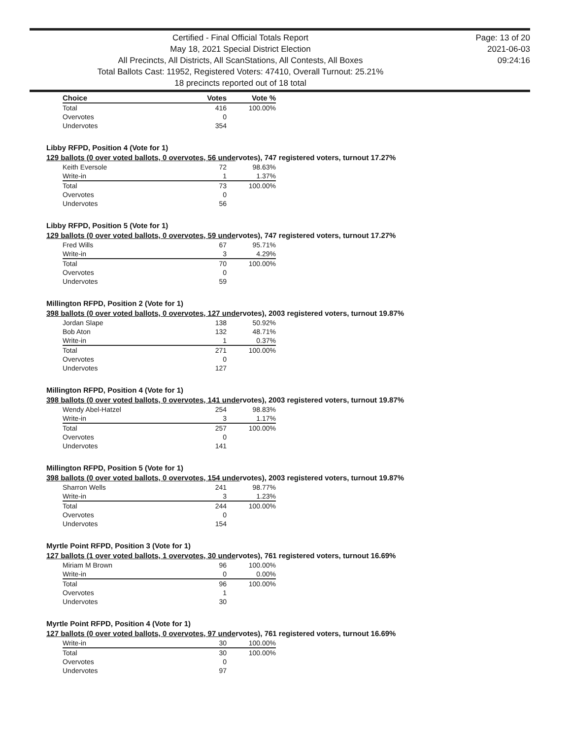Certified - Final Official Totals Report
May 18, 2021 Special District Election
All Precincts, All Districts, All ScanStations, All Contests, All Boxes
Total Ballots Cast: 11952, Registered Voters: 47410, Overall Turnout: 25.21%
18 precincts reported out of 18 total
Page: 13 of 20
2021-06-03
09:24:16
| Choice | Votes | Vote % |
| --- | --- | --- |
| Total | 416 | 100.00% |
| Overvotes | 0 | |
| Undervotes | 354 | |
Libby RFPD, Position 4 (Vote for 1)
129 ballots (0 over voted ballots, 0 overvotes, 56 undervotes), 747 registered voters, turnout 17.27%
| Keith Eversole | 72 | 98.63% |
| Write-in | 1 | 1.37% |
| Total | 73 | 100.00% |
| Overvotes | 0 | |
| Undervotes | 56 | |
Libby RFPD, Position 5 (Vote for 1)
129 ballots (0 over voted ballots, 0 overvotes, 59 undervotes), 747 registered voters, turnout 17.27%
| Fred Wills | 67 | 95.71% |
| Write-in | 3 | 4.29% |
| Total | 70 | 100.00% |
| Overvotes | 0 | |
| Undervotes | 59 | |
Millington RFPD, Position 2 (Vote for 1)
398 ballots (0 over voted ballots, 0 overvotes, 127 undervotes), 2003 registered voters, turnout 19.87%
| Jordan Slape | 138 | 50.92% |
| Bob Aton | 132 | 48.71% |
| Write-in | 1 | 0.37% |
| Total | 271 | 100.00% |
| Overvotes | 0 | |
| Undervotes | 127 | |
Millington RFPD, Position 4 (Vote for 1)
398 ballots (0 over voted ballots, 0 overvotes, 141 undervotes), 2003 registered voters, turnout 19.87%
| Wendy Abel-Hatzel | 254 | 98.83% |
| Write-in | 3 | 1.17% |
| Total | 257 | 100.00% |
| Overvotes | 0 | |
| Undervotes | 141 | |
Millington RFPD, Position 5 (Vote for 1)
398 ballots (0 over voted ballots, 0 overvotes, 154 undervotes), 2003 registered voters, turnout 19.87%
| Sharron Wells | 241 | 98.77% |
| Write-in | 3 | 1.23% |
| Total | 244 | 100.00% |
| Overvotes | 0 | |
| Undervotes | 154 | |
Myrtle Point RFPD, Position 3 (Vote for 1)
127 ballots (1 over voted ballots, 1 overvotes, 30 undervotes), 761 registered voters, turnout 16.69%
| Miriam M Brown | 96 | 100.00% |
| Write-in | 0 | 0.00% |
| Total | 96 | 100.00% |
| Overvotes | 1 | |
| Undervotes | 30 | |
Myrtle Point RFPD, Position 4 (Vote for 1)
127 ballots (0 over voted ballots, 0 overvotes, 97 undervotes), 761 registered voters, turnout 16.69%
| Write-in | 30 | 100.00% |
| Total | 30 | 100.00% |
| Overvotes | 0 | |
| Undervotes | 97 | |